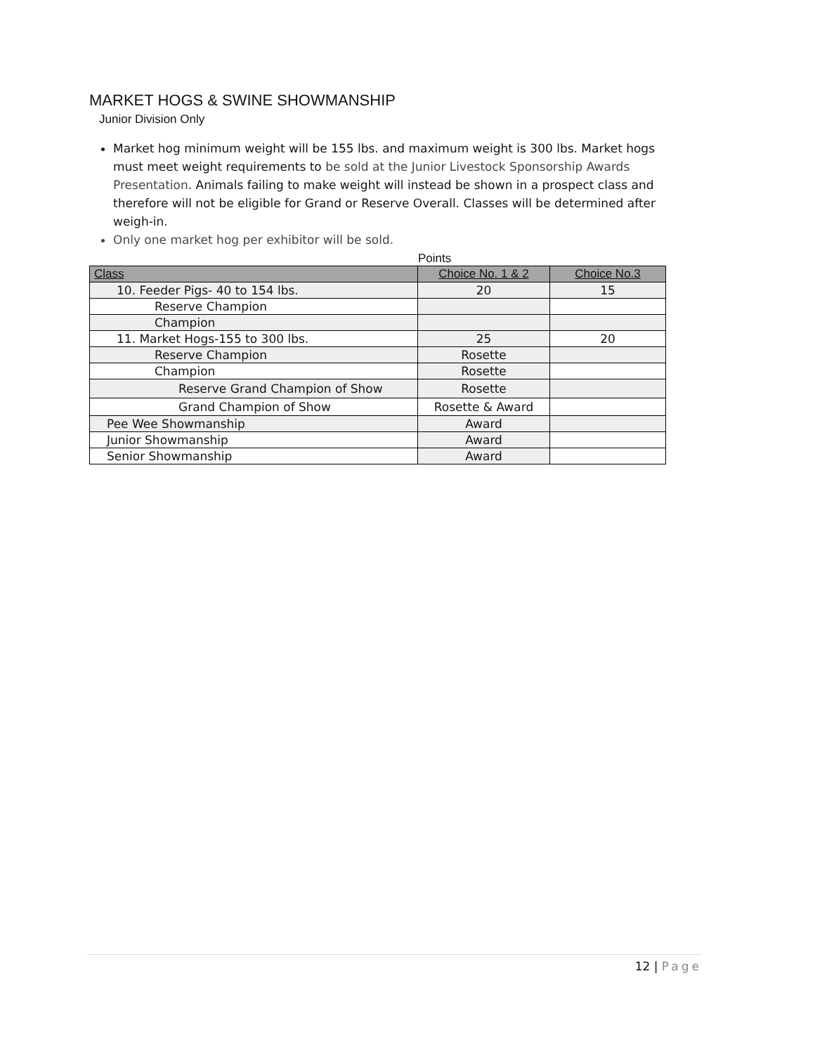MARKET HOGS & SWINE SHOWMANSHIP
Junior Division Only
Market hog minimum weight will be 155 lbs. and maximum weight is 300 lbs. Market hogs must meet weight requirements to be sold at the Junior Livestock Sponsorship Awards Presentation. Animals failing to make weight will instead be shown in a prospect class and therefore will not be eligible for Grand or Reserve Overall. Classes will be determined after weigh-in.
Only one market hog per exhibitor will be sold.
Points
| Class | Choice No. 1 & 2 | Choice No.3 |
| --- | --- | --- |
| 10. Feeder Pigs- 40 to 154 lbs. | 20 | 15 |
| Reserve Champion | | |
| Champion | | |
| 11. Market Hogs-155 to 300 lbs. | 25 | 20 |
| Reserve Champion | Rosette | |
| Champion | Rosette | |
| Reserve Grand Champion of Show | Rosette | |
| Grand Champion of Show | Rosette & Award | |
| Pee Wee Showmanship | Award | |
| Junior Showmanship | Award | |
| Senior Showmanship | Award | |
12 | Page